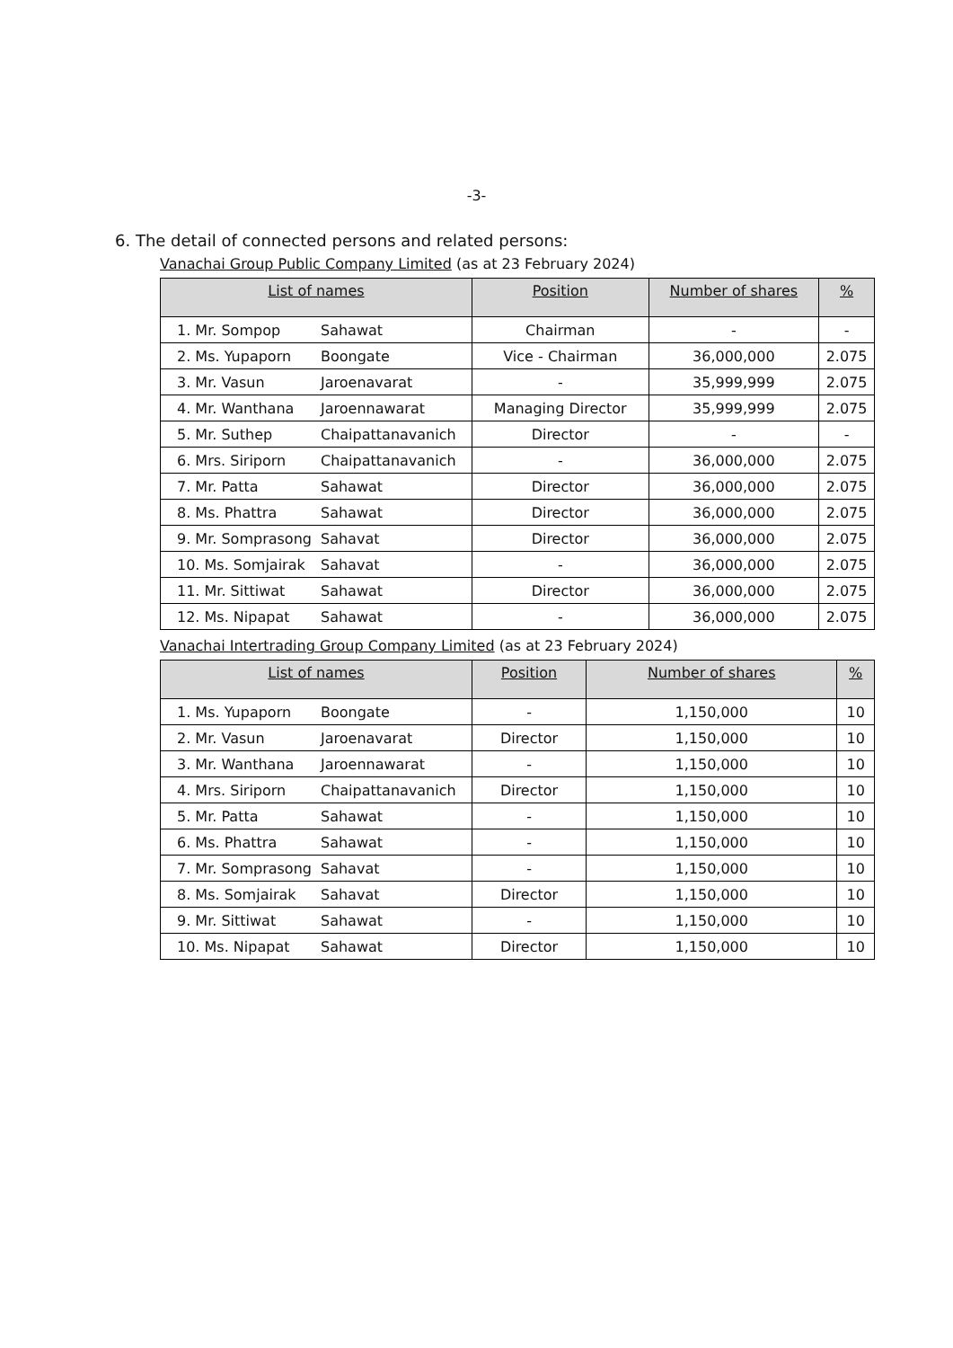-3-
6. The detail of connected persons and related persons:
Vanachai Group Public Company Limited (as at 23 February 2024)
| List of names | | Position | Number of shares | % |
| --- | --- | --- | --- | --- |
| 1. Mr. Sompop | Sahawat | Chairman | - | - |
| 2. Ms. Yupaporn | Boongate | Vice - Chairman | 36,000,000 | 2.075 |
| 3. Mr. Vasun | Jaroenavarat | - | 35,999,999 | 2.075 |
| 4. Mr. Wanthana | Jaroennawarat | Managing Director | 35,999,999 | 2.075 |
| 5. Mr. Suthep | Chaipattanavanich | Director | - | - |
| 6. Mrs. Siriporn | Chaipattanavanich | - | 36,000,000 | 2.075 |
| 7. Mr. Patta | Sahawat | Director | 36,000,000 | 2.075 |
| 8. Ms. Phattra | Sahawat | Director | 36,000,000 | 2.075 |
| 9. Mr. Somprasong | Sahavat | Director | 36,000,000 | 2.075 |
| 10. Ms. Somjairak | Sahavat | - | 36,000,000 | 2.075 |
| 11. Mr. Sittiwat | Sahawat | Director | 36,000,000 | 2.075 |
| 12. Ms. Nipapat | Sahawat | - | 36,000,000 | 2.075 |
Vanachai Intertrading Group Company Limited (as at 23 February 2024)
| List of names | | Position | Number of shares | % |
| --- | --- | --- | --- | --- |
| 1. Ms. Yupaporn | Boongate | - | 1,150,000 | 10 |
| 2. Mr. Vasun | Jaroenavarat | Director | 1,150,000 | 10 |
| 3. Mr. Wanthana | Jaroennawarat | - | 1,150,000 | 10 |
| 4. Mrs. Siriporn | Chaipattanavanich | Director | 1,150,000 | 10 |
| 5. Mr. Patta | Sahawat | - | 1,150,000 | 10 |
| 6. Ms. Phattra | Sahawat | - | 1,150,000 | 10 |
| 7. Mr. Somprasong | Sahavat | - | 1,150,000 | 10 |
| 8. Ms. Somjairak | Sahavat | Director | 1,150,000 | 10 |
| 9. Mr. Sittiwat | Sahawat | - | 1,150,000 | 10 |
| 10. Ms. Nipapat | Sahawat | Director | 1,150,000 | 10 |